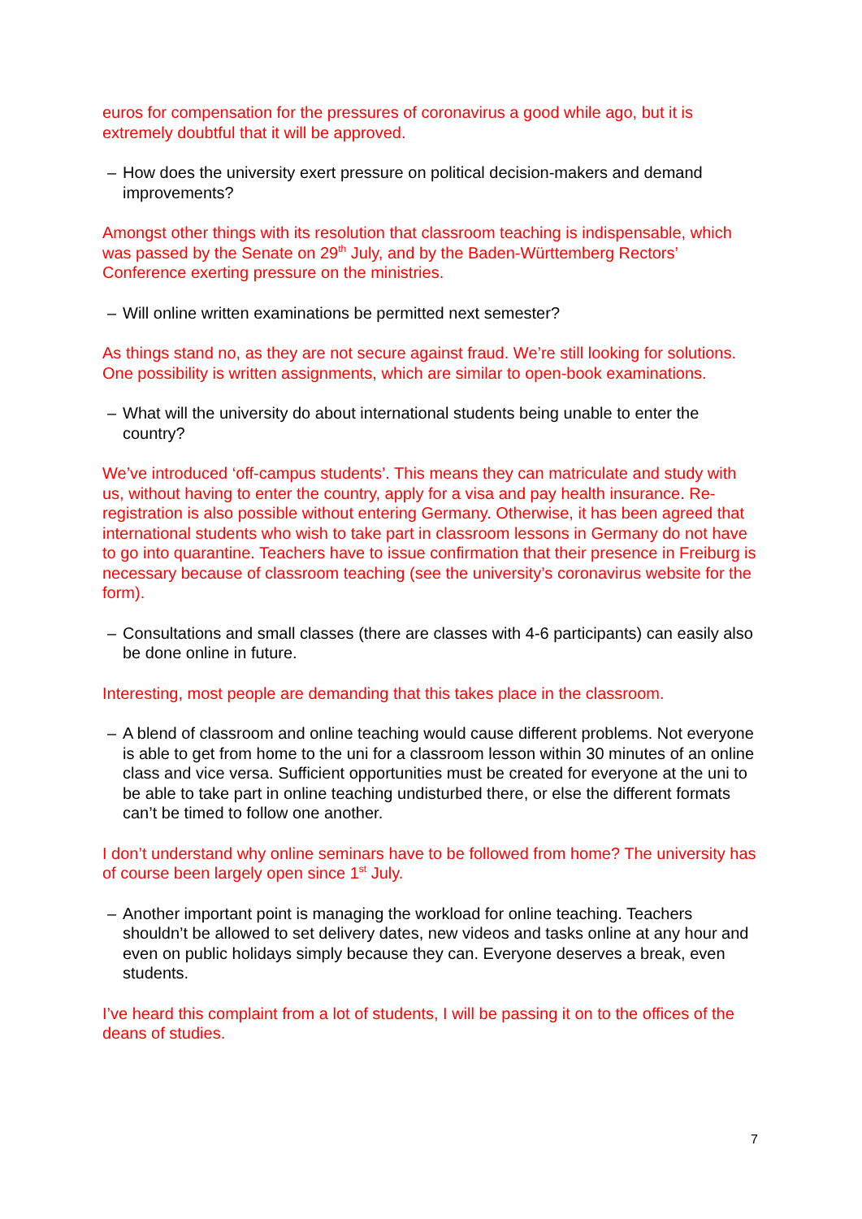euros for compensation for the pressures of coronavirus a good while ago, but it is extremely doubtful that it will be approved.
– How does the university exert pressure on political decision-makers and demand improvements?
Amongst other things with its resolution that classroom teaching is indispensable, which was passed by the Senate on 29<sup>th</sup> July, and by the Baden-Württemberg Rectors’ Conference exerting pressure on the ministries.
– Will online written examinations be permitted next semester?
As things stand no, as they are not secure against fraud. We’re still looking for solutions. One possibility is written assignments, which are similar to open-book examinations.
– What will the university do about international students being unable to enter the country?
We’ve introduced ‘off-campus students’. This means they can matriculate and study with us, without having to enter the country, apply for a visa and pay health insurance. Re-registration is also possible without entering Germany. Otherwise, it has been agreed that international students who wish to take part in classroom lessons in Germany do not have to go into quarantine. Teachers have to issue confirmation that their presence in Freiburg is necessary because of classroom teaching (see the university’s coronavirus website for the form).
– Consultations and small classes (there are classes with 4-6 participants) can easily also be done online in future.
Interesting, most people are demanding that this takes place in the classroom.
– A blend of classroom and online teaching would cause different problems. Not everyone is able to get from home to the uni for a classroom lesson within 30 minutes of an online class and vice versa. Sufficient opportunities must be created for everyone at the uni to be able to take part in online teaching undisturbed there, or else the different formats can’t be timed to follow one another.
I don’t understand why online seminars have to be followed from home? The university has of course been largely open since 1<sup>st</sup> July.
– Another important point is managing the workload for online teaching. Teachers shouldn’t be allowed to set delivery dates, new videos and tasks online at any hour and even on public holidays simply because they can. Everyone deserves a break, even students.
I’ve heard this complaint from a lot of students, I will be passing it on to the offices of the deans of studies.
7